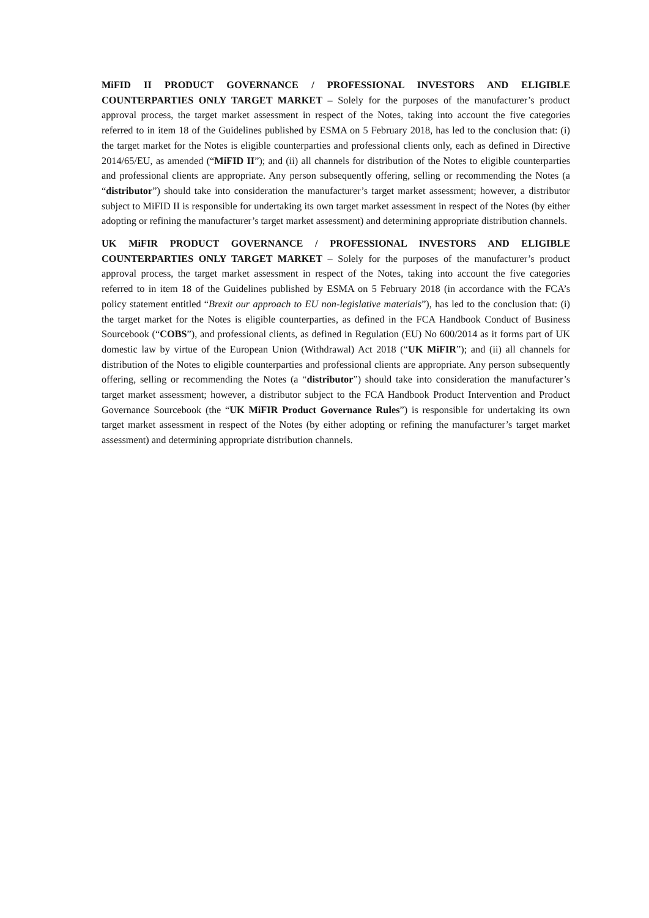MiFID II PRODUCT GOVERNANCE / PROFESSIONAL INVESTORS AND ELIGIBLE COUNTERPARTIES ONLY TARGET MARKET – Solely for the purposes of the manufacturer’s product approval process, the target market assessment in respect of the Notes, taking into account the five categories referred to in item 18 of the Guidelines published by ESMA on 5 February 2018, has led to the conclusion that: (i) the target market for the Notes is eligible counterparties and professional clients only, each as defined in Directive 2014/65/EU, as amended (“MiFID II”); and (ii) all channels for distribution of the Notes to eligible counterparties and professional clients are appropriate. Any person subsequently offering, selling or recommending the Notes (a “distributor”) should take into consideration the manufacturer’s target market assessment; however, a distributor subject to MiFID II is responsible for undertaking its own target market assessment in respect of the Notes (by either adopting or refining the manufacturer’s target market assessment) and determining appropriate distribution channels.
UK MiFIR PRODUCT GOVERNANCE / PROFESSIONAL INVESTORS AND ELIGIBLE COUNTERPARTIES ONLY TARGET MARKET – Solely for the purposes of the manufacturer’s product approval process, the target market assessment in respect of the Notes, taking into account the five categories referred to in item 18 of the Guidelines published by ESMA on 5 February 2018 (in accordance with the FCA’s policy statement entitled “Brexit our approach to EU non-legislative materials”), has led to the conclusion that: (i) the target market for the Notes is eligible counterparties, as defined in the FCA Handbook Conduct of Business Sourcebook (“COBS”), and professional clients, as defined in Regulation (EU) No 600/2014 as it forms part of UK domestic law by virtue of the European Union (Withdrawal) Act 2018 (“UK MiFIR”); and (ii) all channels for distribution of the Notes to eligible counterparties and professional clients are appropriate. Any person subsequently offering, selling or recommending the Notes (a “distributor”) should take into consideration the manufacturer’s target market assessment; however, a distributor subject to the FCA Handbook Product Intervention and Product Governance Sourcebook (the “UK MiFIR Product Governance Rules”) is responsible for undertaking its own target market assessment in respect of the Notes (by either adopting or refining the manufacturer’s target market assessment) and determining appropriate distribution channels.